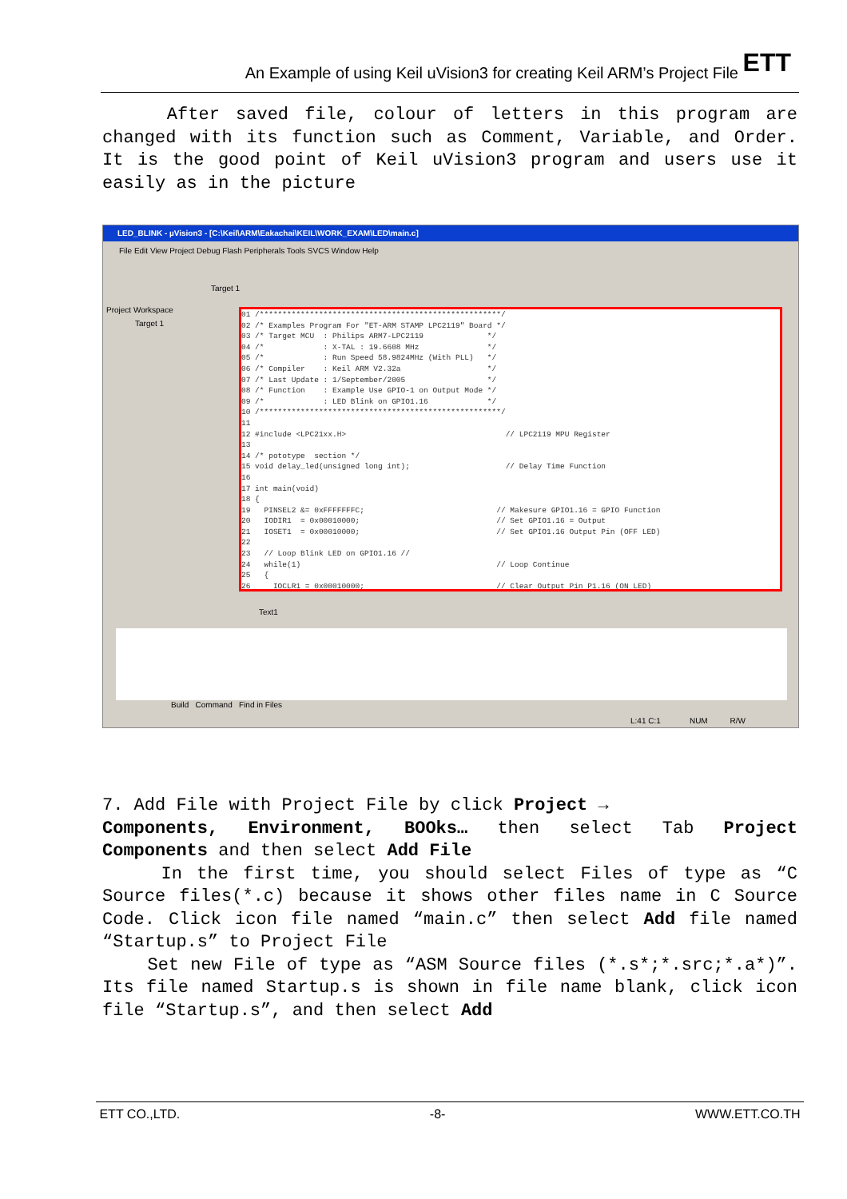An Example of using Keil uVision3 for creating Keil ARM’s Project File ETT
After saved file, colour of letters in this program are changed with its function such as Comment, Variable, and Order. It is the good point of Keil uVision3 program and users use it easily as in the picture
LED_BLINK - µVision3 - [C:\Keil\ARM\Eakachai\KEIL\WORK_EXAM\LED\main.c]
File Edit View Project Debug Flash Peripherals Tools SVCS Window Help
Target 1
Project Workspace
Target 1
01 /*****************************************************/ 02 /* Examples Program For "ET-ARM STAMP LPC2119" Board */ 03 /* Target MCU : Philips ARM7-LPC2119 */ 04 /* : X-TAL : 19.6608 MHz */ 05 /* : Run Speed 58.9824MHz (With PLL) */ 06 /* Compiler : Keil ARM V2.32a */ 07 /* Last Update : 1/September/2005 */ 08 /* Function : Example Use GPIO-1 on Output Mode */ 09 /* : LED Blink on GPIO1.16 */ 10 /*****************************************************/ 11 12 #include <LPC21xx.H> // LPC2119 MPU Register 13 14 /* pototype section */ 15 void delay_led(unsigned long int); // Delay Time Function 16 17 int main(void) 18 { 19 PINSEL2 &= 0xFFFFFFFC; // Makesure GPIO1.16 = GPIO Function 20 IODIR1 = 0x00010000; // Set GPIO1.16 = Output 21 IOSET1 = 0x00010000; // Set GPIO1.16 Output Pin (OFF LED) 22 23 // Loop Blink LED on GPIO1.16 // 24 while(1) // Loop Continue 25 { 26 IOCLR1 = 0x00010000; // Clear Output Pin P1.16 (ON LED)
Text1
Build Command Find in Files
L:41 C:1 NUM R/W
7. Add File with Project File by click Project →
Components, Environment, BOOks… then select Tab Project Components and then select Add File
In the first time, you should select Files of type as “C Source files(*.c) because it shows other files name in C Source Code. Click icon file named “main.c” then select Add file named “Startup.s” to Project File
Set new File of type as “ASM Source files (*.s*;*.src;*.a*)”. Its file named Startup.s is shown in file name blank, click icon file “Startup.s”, and then select Add
ETT CO.,LTD. -8- WWW.ETT.CO.TH